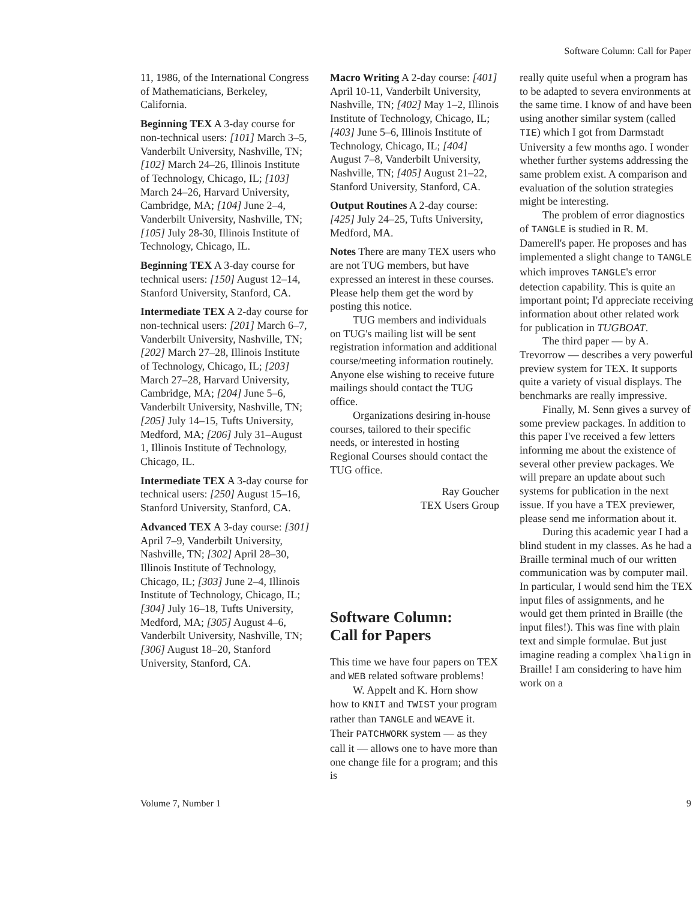Software Column: Call for Paper
11, 1986, of the International Congress of Mathematicians, Berkeley, California.
Beginning TEX A 3-day course for non-technical users: [101] March 3–5, Vanderbilt University, Nashville, TN; [102] March 24–26, Illinois Institute of Technology, Chicago, IL; [103] March 24–26, Harvard University, Cambridge, MA; [104] June 2–4, Vanderbilt University, Nashville, TN; [105] July 28-30, Illinois Institute of Technology, Chicago, IL.
Beginning TEX A 3-day course for technical users: [150] August 12–14, Stanford University, Stanford, CA.
Intermediate TEX A 2-day course for non-technical users: [201] March 6–7, Vanderbilt University, Nashville, TN; [202] March 27–28, Illinois Institute of Technology, Chicago, IL; [203] March 27–28, Harvard University, Cambridge, MA; [204] June 5–6, Vanderbilt University, Nashville, TN; [205] July 14–15, Tufts University, Medford, MA; [206] July 31–August 1, Illinois Institute of Technology, Chicago, IL.
Intermediate TEX A 3-day course for technical users: [250] August 15–16, Stanford University, Stanford, CA.
Advanced TEX A 3-day course: [301] April 7–9, Vanderbilt University, Nashville, TN; [302] April 28–30, Illinois Institute of Technology, Chicago, IL; [303] June 2–4, Illinois Institute of Technology, Chicago, IL; [304] July 16–18, Tufts University, Medford, MA; [305] August 4–6, Vanderbilt University, Nashville, TN; [306] August 18–20, Stanford University, Stanford, CA.
Macro Writing A 2-day course: [401] April 10-11, Vanderbilt University, Nashville, TN; [402] May 1–2, Illinois Institute of Technology, Chicago, IL; [403] June 5–6, Illinois Institute of Technology, Chicago, IL; [404] August 7–8, Vanderbilt University, Nashville, TN; [405] August 21–22, Stanford University, Stanford, CA.
Output Routines A 2-day course: [425] July 24–25, Tufts University, Medford, MA.
Notes There are many TEX users who are not TUG members, but have expressed an interest in these courses. Please help them get the word by posting this notice.
TUG members and individuals on TUG's mailing list will be sent registration information and additional course/meeting information routinely. Anyone else wishing to receive future mailings should contact the TUG office.
Organizations desiring in-house courses, tailored to their specific needs, or interested in hosting Regional Courses should contact the TUG office.
Ray Goucher
TEX Users Group
Software Column:
Call for Papers
This time we have four papers on TEX and WEB related software problems!
W. Appelt and K. Horn show how to KNIT and TWIST your program rather than TANGLE and WEAVE it. Their PATCHWORK system — as they call it — allows one to have more than one change file for a program; and this is
really quite useful when a program has to be adapted to severa environments at the same time. I know of and have been using another similar system (called TIE) which I got from Darmstadt University a few months ago. I wonder whether further systems addressing the same problem exist. A comparison and evaluation of the solution strategies might be interesting.
The problem of error diagnostics of TANGLE is studied in R. M. Damerell's paper. He proposes and has implemented a slight change to TANGLE which improves TANGLE's error detection capability. This is quite an important point; I'd appreciate receiving information about other related work for publication in TUGBOAT.
The third paper — by A. Trevorrow — describes a very powerful preview system for TEX. It supports quite a variety of visual displays. The benchmarks are really impressive.
Finally, M. Senn gives a survey of some preview packages. In addition to this paper I've received a few letters informing me about the existence of several other preview packages. We will prepare an update about such systems for publication in the next issue. If you have a TEX previewer, please send me information about it.
During this academic year I had a blind student in my classes. As he had a Braille terminal much of our written communication was by computer mail. In particular, I would send him the TEX input files of assignments, and he would get them printed in Braille (the input files!). This was fine with plain text and simple formulae. But just imagine reading a complex \halign in Braille! I am considering to have him work on a
Volume 7, Number 1 9